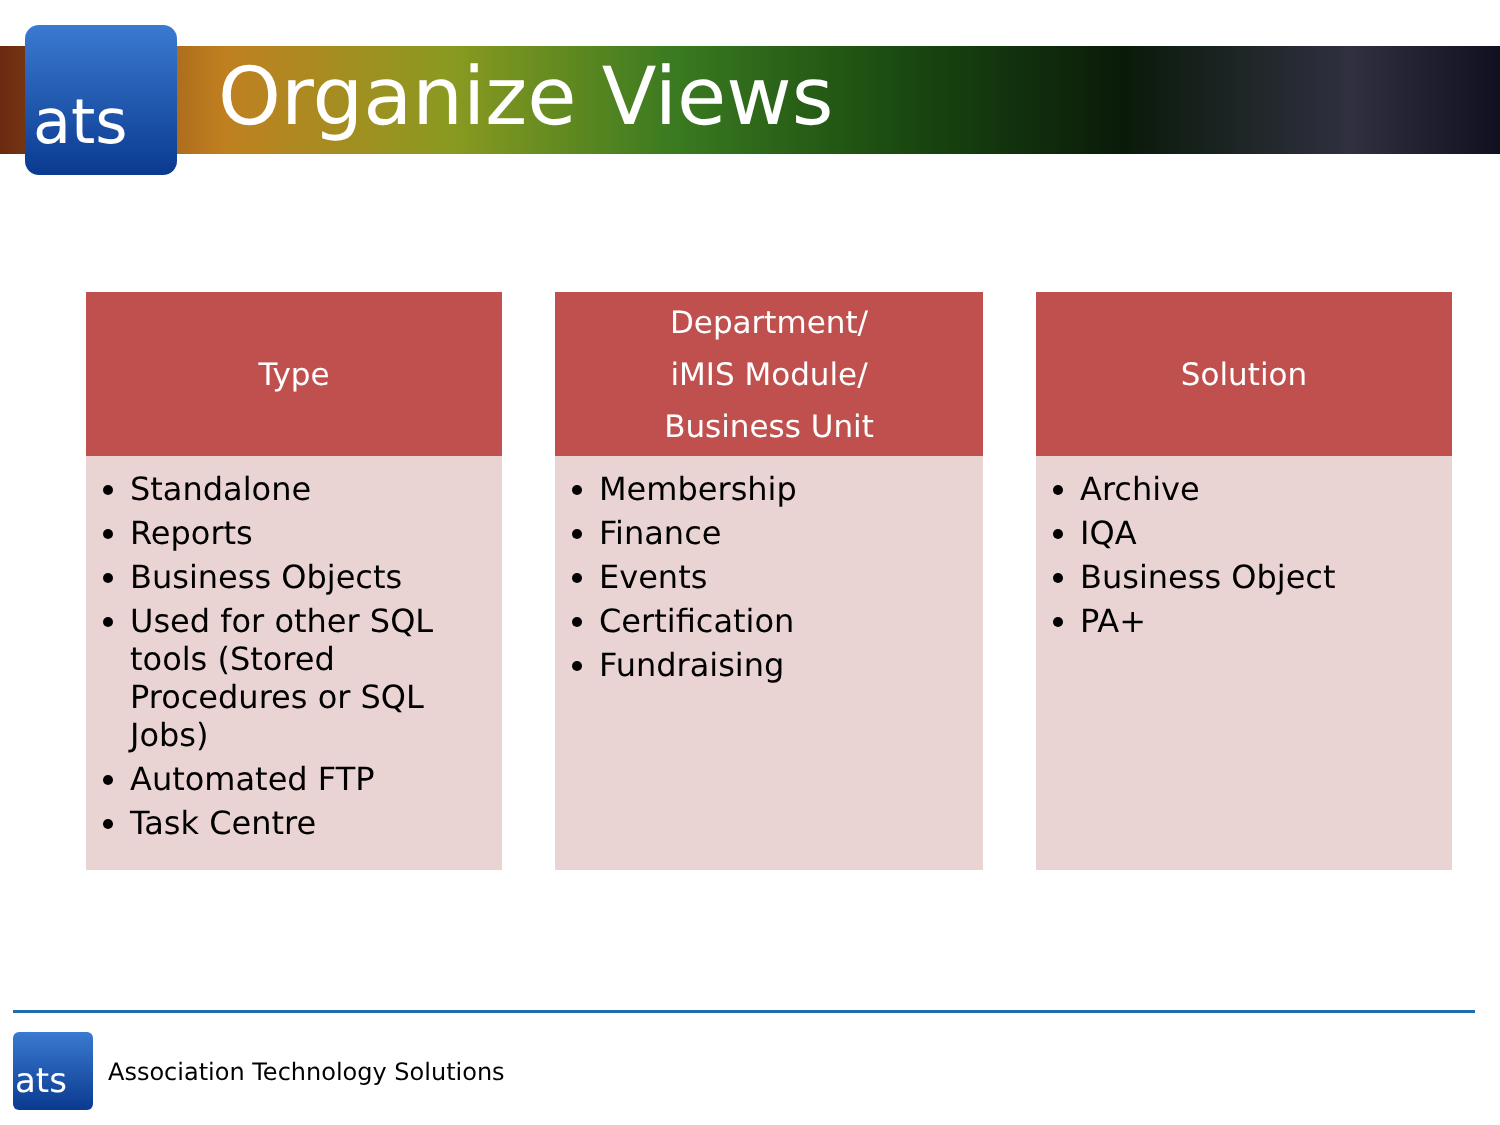ats Organize Views
Type
Standalone
Reports
Business Objects
Used for other SQL tools (Stored Procedures or SQL Jobs)
Automated FTP
Task Centre
Department/
iMIS Module/
Business Unit
Membership
Finance
Events
Certification
Fundraising
Solution
Archive
IQA
Business Object
PA+
ats
Association Technology Solutions